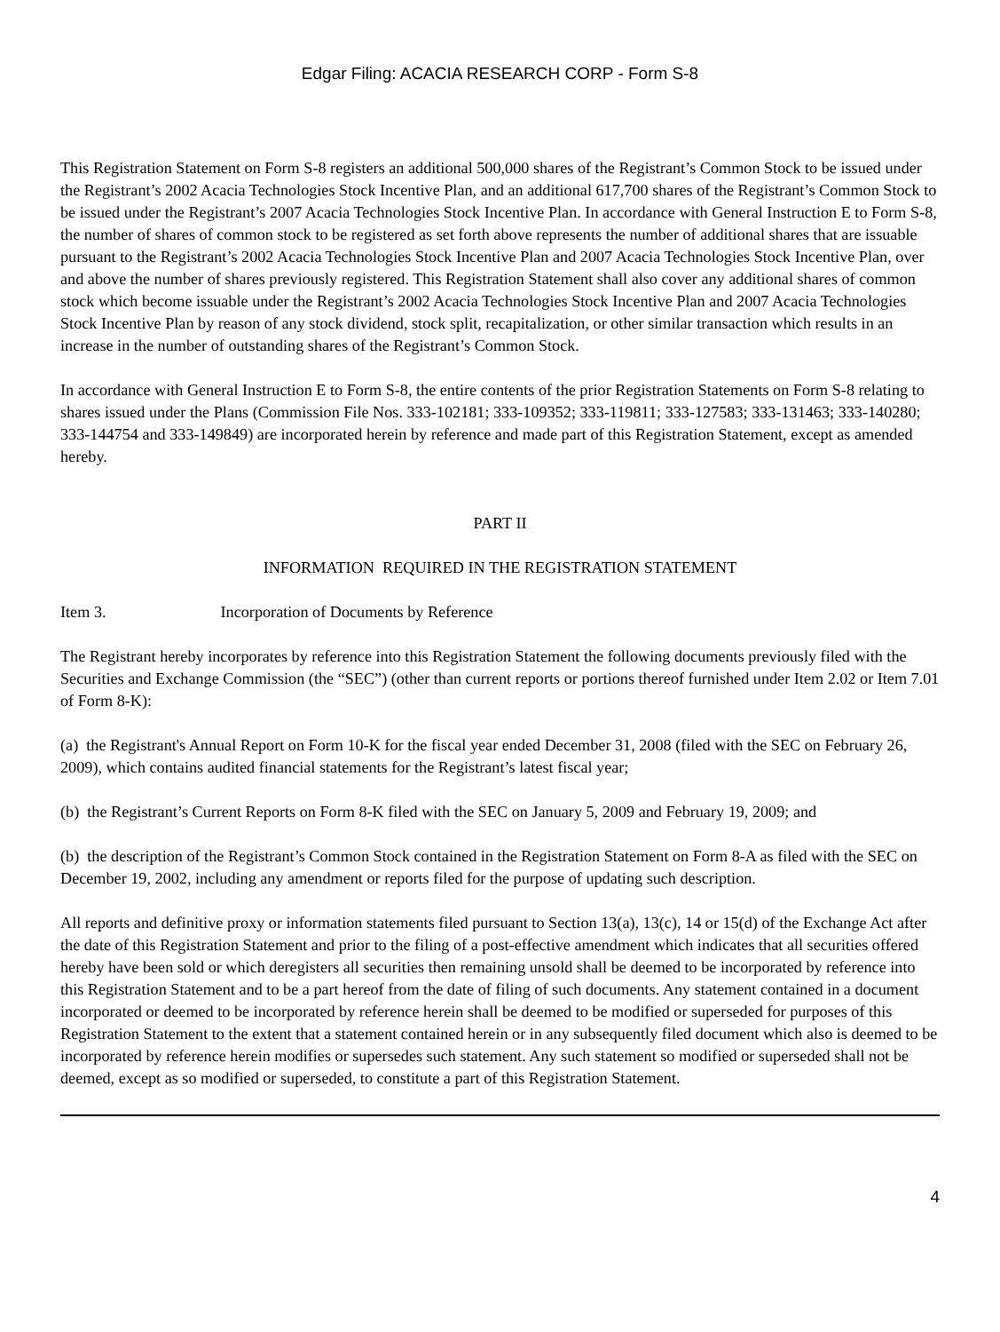Edgar Filing: ACACIA RESEARCH CORP - Form S-8
This Registration Statement on Form S-8 registers an additional 500,000 shares of the Registrant’s Common Stock to be issued under the Registrant’s 2002 Acacia Technologies Stock Incentive Plan, and an additional 617,700 shares of the Registrant’s Common Stock to be issued under the Registrant’s 2007 Acacia Technologies Stock Incentive Plan. In accordance with General Instruction E to Form S-8, the number of shares of common stock to be registered as set forth above represents the number of additional shares that are issuable pursuant to the Registrant’s 2002 Acacia Technologies Stock Incentive Plan and 2007 Acacia Technologies Stock Incentive Plan, over and above the number of shares previously registered. This Registration Statement shall also cover any additional shares of common stock which become issuable under the Registrant’s 2002 Acacia Technologies Stock Incentive Plan and 2007 Acacia Technologies Stock Incentive Plan by reason of any stock dividend, stock split, recapitalization, or other similar transaction which results in an increase in the number of outstanding shares of the Registrant’s Common Stock.
In accordance with General Instruction E to Form S-8, the entire contents of the prior Registration Statements on Form S-8 relating to shares issued under the Plans (Commission File Nos. 333-102181; 333-109352; 333-119811; 333-127583; 333-131463; 333-140280; 333-144754 and 333-149849) are incorporated herein by reference and made part of this Registration Statement, except as amended hereby.
PART II
INFORMATION REQUIRED IN THE REGISTRATION STATEMENT
Item 3. Incorporation of Documents by Reference
The Registrant hereby incorporates by reference into this Registration Statement the following documents previously filed with the Securities and Exchange Commission (the “SEC”) (other than current reports or portions thereof furnished under Item 2.02 or Item 7.01 of Form 8-K):
(a) the Registrant's Annual Report on Form 10-K for the fiscal year ended December 31, 2008 (filed with the SEC on February 26, 2009), which contains audited financial statements for the Registrant’s latest fiscal year;
(b) the Registrant’s Current Reports on Form 8-K filed with the SEC on January 5, 2009 and February 19, 2009; and
(b) the description of the Registrant’s Common Stock contained in the Registration Statement on Form 8-A as filed with the SEC on December 19, 2002, including any amendment or reports filed for the purpose of updating such description.
All reports and definitive proxy or information statements filed pursuant to Section 13(a), 13(c), 14 or 15(d) of the Exchange Act after the date of this Registration Statement and prior to the filing of a post-effective amendment which indicates that all securities offered hereby have been sold or which deregisters all securities then remaining unsold shall be deemed to be incorporated by reference into this Registration Statement and to be a part hereof from the date of filing of such documents. Any statement contained in a document incorporated or deemed to be incorporated by reference herein shall be deemed to be modified or superseded for purposes of this Registration Statement to the extent that a statement contained herein or in any subsequently filed document which also is deemed to be incorporated by reference herein modifies or supersedes such statement. Any such statement so modified or superseded shall not be deemed, except as so modified or superseded, to constitute a part of this Registration Statement.
4